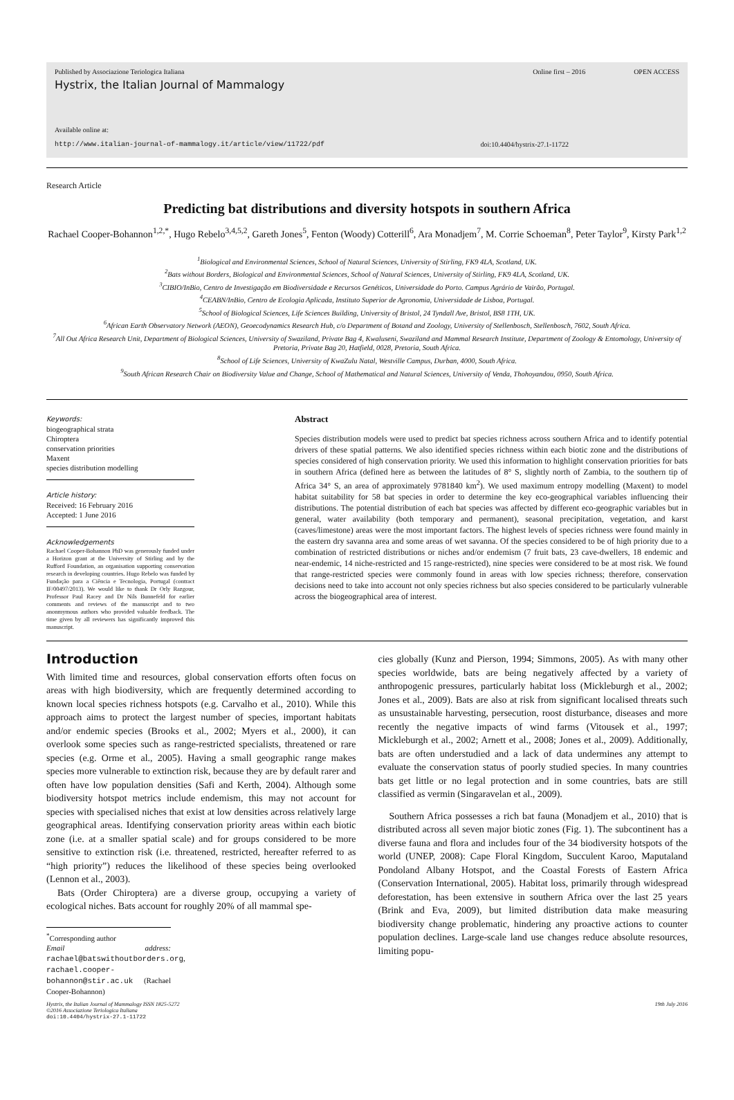Published by Associazione Teriologica Italiana Online first – 2016 OPEN ACCESS
Hystrix, the Italian Journal of Mammalogy
Available online at:
http://www.italian-journal-of-mammalogy.it/article/view/11722/pdf doi:10.4404/hystrix-27.1-11722
Research Article
Predicting bat distributions and diversity hotspots in southern Africa
Rachael Cooper-Bohannon<sup>1,2,*</sup>, Hugo Rebelo<sup>3,4,5,2</sup>, Gareth Jones<sup>5</sup>, Fenton (Woody) Cotterill<sup>6</sup>, Ara Monadjem<sup>7</sup>, M. Corrie Schoeman<sup>8</sup>, Peter Taylor<sup>9</sup>, Kirsty Park<sup>1,2</sup>
<sup>1</sup> Biological and Environmental Sciences, School of Natural Sciences, University of Stirling, FK9 4LA, Scotland, UK.
<sup>2</sup> Bats without Borders, Biological and Environmental Sciences, School of Natural Sciences, University of Stirling, FK9 4LA, Scotland, UK.
<sup>3</sup> CIBIO/InBio, Centro de Investigação em Biodiversidade e Recursos Genéticos, Universidade do Porto. Campus Agrário de Vairão, Portugal.
<sup>4</sup> CEABN/InBio, Centro de Ecologia Aplicada, Instituto Superior de Agronomia, Universidade de Lisboa, Portugal.
<sup>5</sup> School of Biological Sciences, Life Sciences Building, University of Bristol, 24 Tyndall Ave, Bristol, BS8 1TH, UK.
<sup>6</sup> African Earth Observatory Network (AEON), Geoecodynamics Research Hub, c/o Department of Botand and Zoology, University of Stellenbosch, Stellenbosch, 7602, South Africa.
<sup>7</sup> All Out Africa Research Unit, Department of Biological Sciences, University of Swaziland, Private Bag 4, Kwaluseni, Swaziland and Mammal Research Institute, Department of Zoology & Entomology, University of Pretoria, Private Bag 20, Hatfield, 0028, Pretoria, South Africa.
<sup>8</sup> School of Life Sciences, University of KwaZulu Natal, Westville Campus, Durban, 4000, South Africa.
<sup>9</sup> South African Research Chair on Biodiversity Value and Change, School of Mathematical and Natural Sciences, University of Venda, Thohoyandou, 0950, South Africa.
Keywords:
biogeographical strata
Chiroptera
conservation priorities
Maxent
species distribution modelling
Article history:
Received: 16 February 2016
Accepted: 1 June 2016
Acknowledgements
Rachael Cooper-Bohannon PhD was generously funded under a Horizon grant at the University of Stirling and by the Rufford Foundation, an organisation supporting conservation research in developing countries. Hugo Rebelo was funded by Fundação para a Ciência e Tecnologia, Portugal (contract IF/00497/2013). We would like to thank Dr Orly Razgour, Professor Paul Racey and Dr Nils Bunnefeld for earlier comments and reviews of the manuscript and to two anonmymous authors who provided valuable feedback. The time given by all reviewers has significantly improved this manuscript.
Abstract
Species distribution models were used to predict bat species richness across southern Africa and to identify potential drivers of these spatial patterns. We also identified species richness within each biotic zone and the distributions of species considered of high conservation priority. We used this information to highlight conservation priorities for bats in southern Africa (defined here as between the latitudes of 8° S, slightly north of Zambia, to the southern tip of Africa 34° S, an area of approximately 9781840 km<sup>2</sup>). We used maximum entropy modelling (Maxent) to model habitat suitability for 58 bat species in order to determine the key eco-geographical variables influencing their distributions. The potential distribution of each bat species was affected by different eco-geographic variables but in general, water availability (both temporary and permanent), seasonal precipitation, vegetation, and karst (caves/limestone) areas were the most important factors. The highest levels of species richness were found mainly in the eastern dry savanna area and some areas of wet savanna. Of the species considered to be of high priority due to a combination of restricted distributions or niches and/or endemism (7 fruit bats, 23 cave-dwellers, 18 endemic and near-endemic, 14 niche-restricted and 15 range-restricted), nine species were considered to be at most risk. We found that range-restricted species were commonly found in areas with low species richness; therefore, conservation decisions need to take into account not only species richness but also species considered to be particularly vulnerable across the biogeographical area of interest.
Introduction
With limited time and resources, global conservation efforts often focus on areas with high biodiversity, which are frequently determined according to known local species richness hotspots (e.g. Carvalho et al., 2010). While this approach aims to protect the largest number of species, important habitats and/or endemic species (Brooks et al., 2002; Myers et al., 2000), it can overlook some species such as range-restricted specialists, threatened or rare species (e.g. Orme et al., 2005). Having a small geographic range makes species more vulnerable to extinction risk, because they are by default rarer and often have low population densities (Safi and Kerth, 2004). Although some biodiversity hotspot metrics include endemism, this may not account for species with specialised niches that exist at low densities across relatively large geographical areas. Identifying conservation priority areas within each biotic zone (i.e. at a smaller spatial scale) and for groups considered to be more sensitive to extinction risk (i.e. threatened, restricted, hereafter referred to as “high priority”) reduces the likelihood of these species being overlooked (Lennon et al., 2003).
Bats (Order Chiroptera) are a diverse group, occupying a variety of ecological niches. Bats account for roughly 20% of all mammal spe-
<sup>*</sup> Corresponding author
Email address: rachael@batswithoutborders.org,
rachael.cooper-bohannon@stir.ac.uk (Rachael Cooper-Bohannon)
cies globally (Kunz and Pierson, 1994; Simmons, 2005). As with many other species worldwide, bats are being negatively affected by a variety of anthropogenic pressures, particularly habitat loss (Mickleburgh et al., 2002; Jones et al., 2009). Bats are also at risk from significant localised threats such as unsustainable harvesting, persecution, roost disturbance, diseases and more recently the negative impacts of wind farms (Vitousek et al., 1997; Mickleburgh et al., 2002; Arnett et al., 2008; Jones et al., 2009). Additionally, bats are often understudied and a lack of data undermines any attempt to evaluate the conservation status of poorly studied species. In many countries bats get little or no legal protection and in some countries, bats are still classified as vermin (Singaravelan et al., 2009).
Southern Africa possesses a rich bat fauna (Monadjem et al., 2010) that is distributed across all seven major biotic zones (Fig. 1). The subcontinent has a diverse fauna and flora and includes four of the 34 biodiversity hotspots of the world (UNEP, 2008): Cape Floral Kingdom, Succulent Karoo, Maputaland Pondoland Albany Hotspot, and the Coastal Forests of Eastern Africa (Conservation International, 2005). Habitat loss, primarily through widespread deforestation, has been extensive in southern Africa over the last 25 years (Brink and Eva, 2009), but limited distribution data make measuring biodiversity change problematic, hindering any proactive actions to counter population declines. Large-scale land use changes reduce absolute resources, limiting popu-
Hystrix, the Italian Journal of Mammalogy ISSN 1825-5272
©2016 Associazione Teriologica Italiana
doi:10.4404/hystrix-27.1-11722 19th July 2016